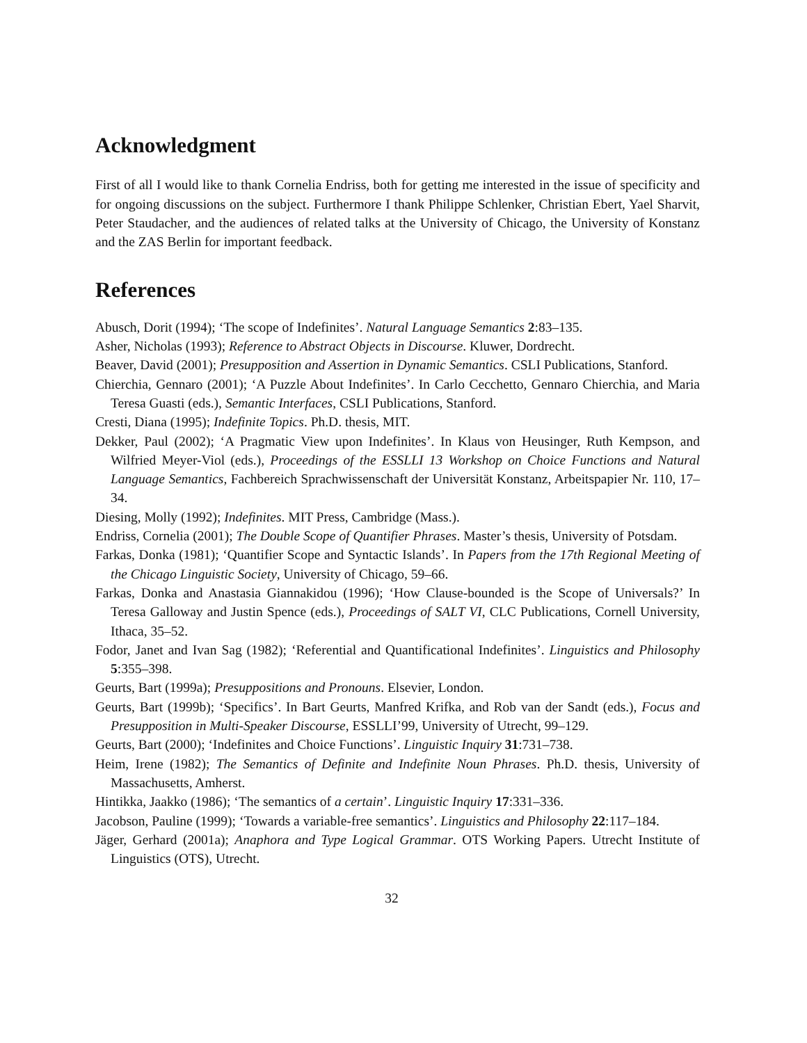Acknowledgment
First of all I would like to thank Cornelia Endriss, both for getting me interested in the issue of specificity and for ongoing discussions on the subject. Furthermore I thank Philippe Schlenker, Christian Ebert, Yael Sharvit, Peter Staudacher, and the audiences of related talks at the University of Chicago, the University of Konstanz and the ZAS Berlin for important feedback.
References
Abusch, Dorit (1994); ‘The scope of Indefinites’. Natural Language Semantics 2:83–135.
Asher, Nicholas (1993); Reference to Abstract Objects in Discourse. Kluwer, Dordrecht.
Beaver, David (2001); Presupposition and Assertion in Dynamic Semantics. CSLI Publications, Stanford.
Chierchia, Gennaro (2001); ‘A Puzzle About Indefinites’. In Carlo Cecchetto, Gennaro Chierchia, and Maria Teresa Guasti (eds.), Semantic Interfaces, CSLI Publications, Stanford.
Cresti, Diana (1995); Indefinite Topics. Ph.D. thesis, MIT.
Dekker, Paul (2002); ‘A Pragmatic View upon Indefinites’. In Klaus von Heusinger, Ruth Kempson, and Wilfried Meyer-Viol (eds.), Proceedings of the ESSLLI 13 Workshop on Choice Functions and Natural Language Semantics, Fachbereich Sprachwissenschaft der Universität Konstanz, Arbeitspapier Nr. 110, 17–34.
Diesing, Molly (1992); Indefinites. MIT Press, Cambridge (Mass.).
Endriss, Cornelia (2001); The Double Scope of Quantifier Phrases. Master’s thesis, University of Potsdam.
Farkas, Donka (1981); ‘Quantifier Scope and Syntactic Islands’. In Papers from the 17th Regional Meeting of the Chicago Linguistic Society, University of Chicago, 59–66.
Farkas, Donka and Anastasia Giannakidou (1996); ‘How Clause-bounded is the Scope of Universals?’ In Teresa Galloway and Justin Spence (eds.), Proceedings of SALT VI, CLC Publications, Cornell University, Ithaca, 35–52.
Fodor, Janet and Ivan Sag (1982); ‘Referential and Quantificational Indefinites’. Linguistics and Philosophy 5:355–398.
Geurts, Bart (1999a); Presuppositions and Pronouns. Elsevier, London.
Geurts, Bart (1999b); ‘Specifics’. In Bart Geurts, Manfred Krifka, and Rob van der Sandt (eds.), Focus and Presupposition in Multi-Speaker Discourse, ESSLLI’99, University of Utrecht, 99–129.
Geurts, Bart (2000); ‘Indefinites and Choice Functions’. Linguistic Inquiry 31:731–738.
Heim, Irene (1982); The Semantics of Definite and Indefinite Noun Phrases. Ph.D. thesis, University of Massachusetts, Amherst.
Hintikka, Jaakko (1986); ‘The semantics of a certain’. Linguistic Inquiry 17:331–336.
Jacobson, Pauline (1999); ‘Towards a variable-free semantics’. Linguistics and Philosophy 22:117–184.
Jäger, Gerhard (2001a); Anaphora and Type Logical Grammar. OTS Working Papers. Utrecht Institute of Linguistics (OTS), Utrecht.
32